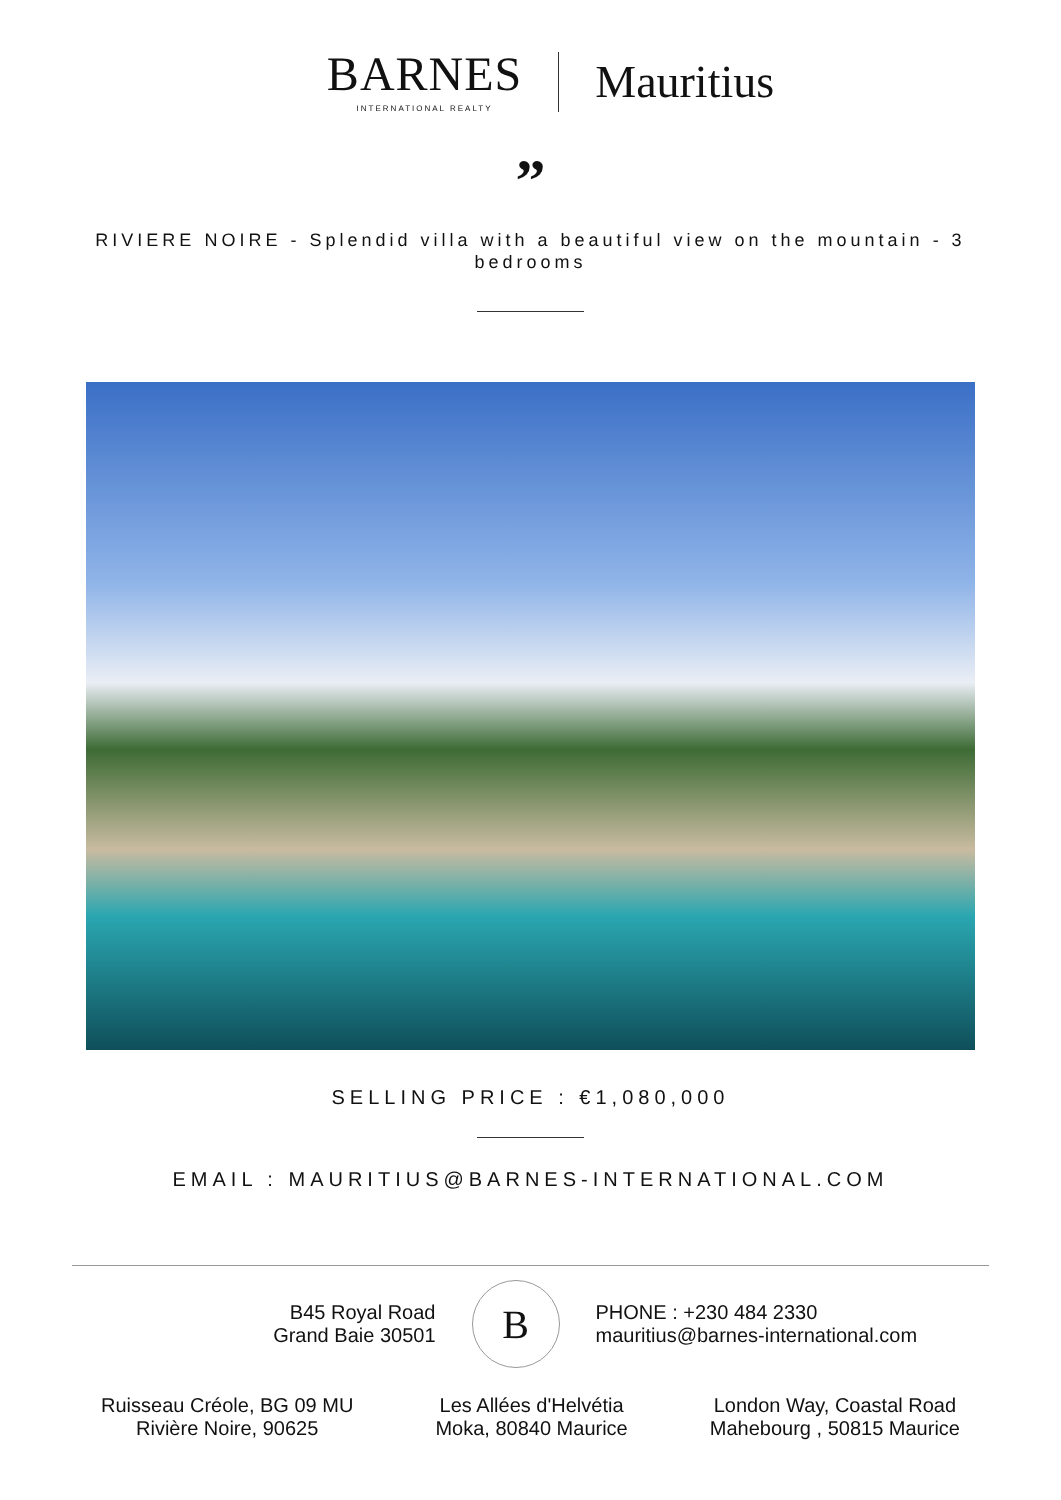BARNES
INTERNATIONAL REALTY
Mauritius
”
RIVIERE NOIRE - Splendid villa with a beautiful view on the mountain - 3 bedrooms
SELLING PRICE : €1,080,000
EMAIL : MAURITIUS@BARNES-INTERNATIONAL.COM
B45 Royal Road
Grand Baie 30501
B
PHONE : +230 484 2330
mauritius@barnes-international.com
Ruisseau Créole, BG 09 MU
Rivière Noire, 90625
Les Allées d'Helvétia
Moka, 80840 Maurice
London Way, Coastal Road
Mahebourg , 50815 Maurice